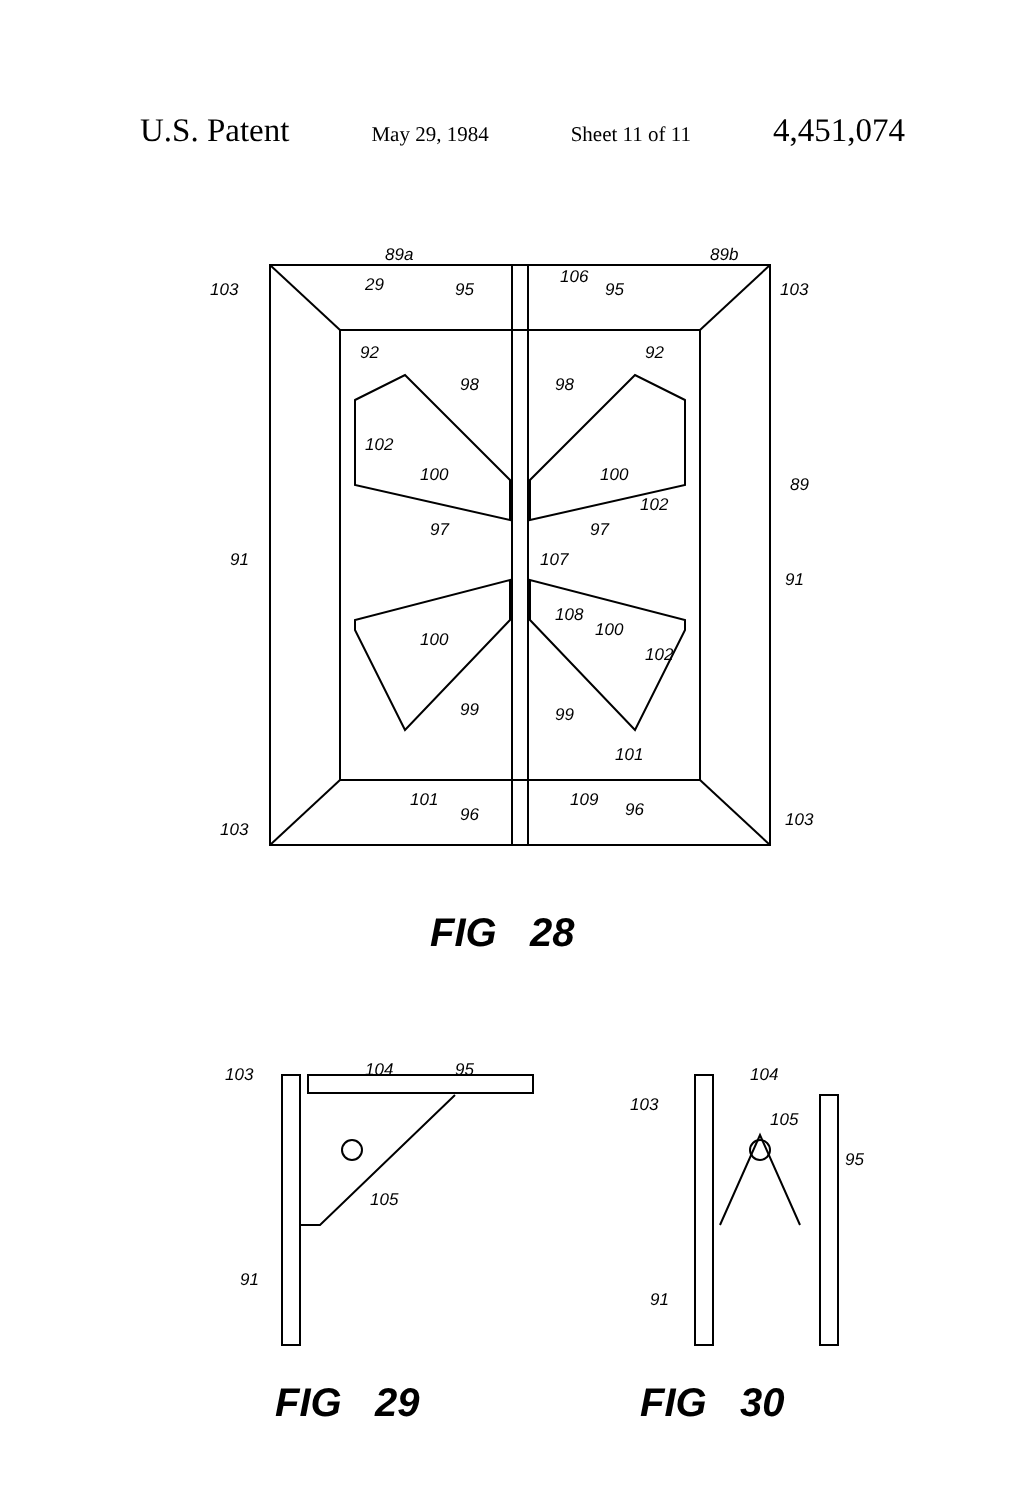U.S. Patent May 29, 1984 Sheet 11 of 11 4,451,074
103
89a
89b
95
95
106
103
29
92
92
98
98
102
100
100
89
102
97
97
91
107
91
108
100
100
102
99
99
101
101
96
109
96
103
103
FIG 28
103
104
95
105
91
103
104
105
95
91
FIG 29 FIG 30